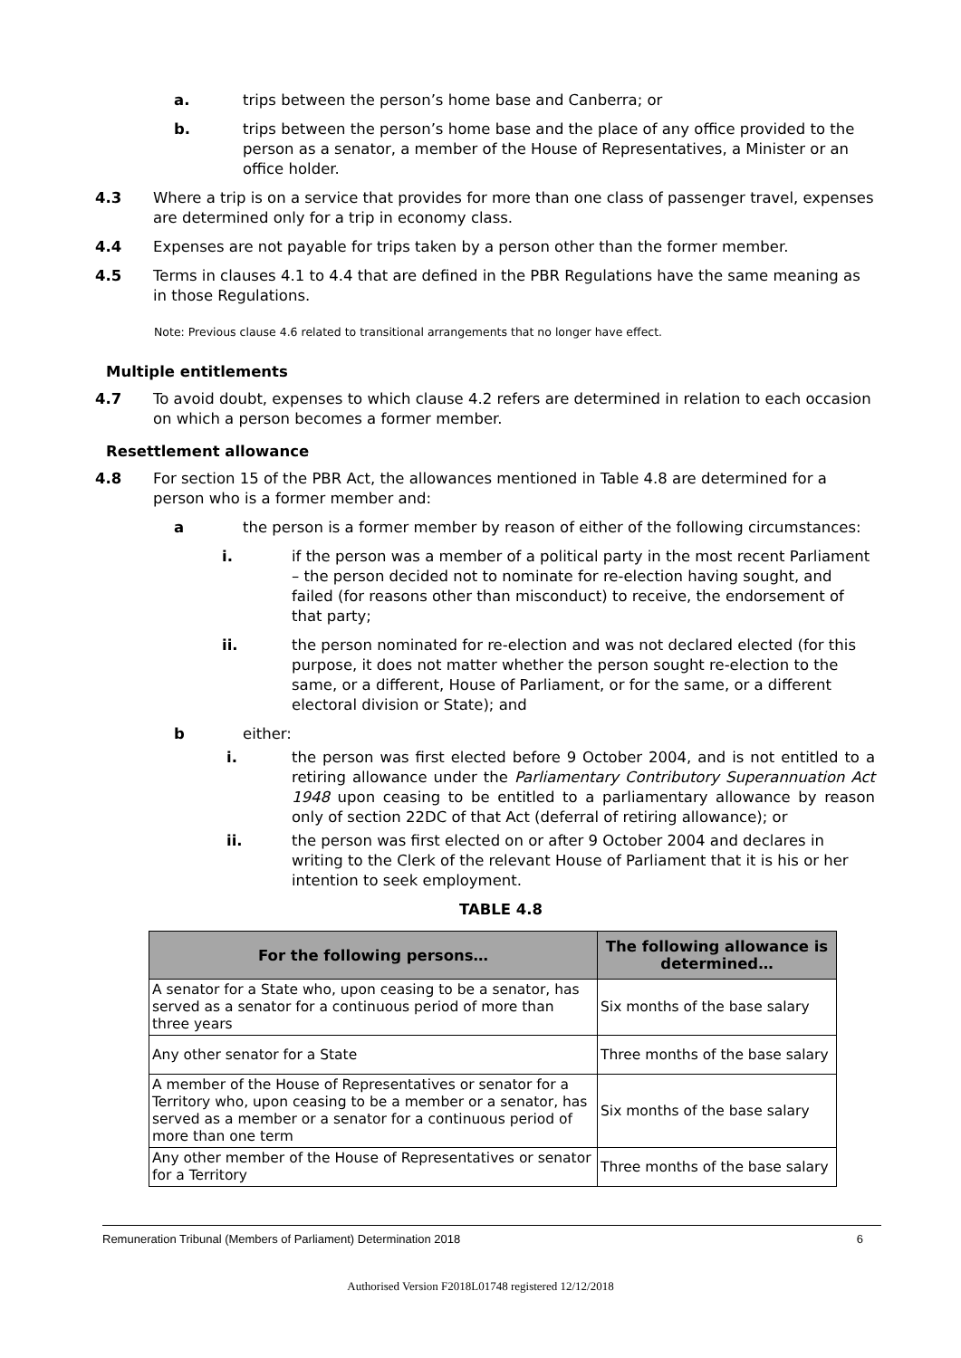a. trips between the person’s home base and Canberra; or
b. trips between the person’s home base and the place of any office provided to the person as a senator, a member of the House of Representatives, a Minister or an office holder.
4.3 Where a trip is on a service that provides for more than one class of passenger travel, expenses are determined only for a trip in economy class.
4.4 Expenses are not payable for trips taken by a person other than the former member.
4.5 Terms in clauses 4.1 to 4.4 that are defined in the PBR Regulations have the same meaning as in those Regulations.
Note: Previous clause 4.6 related to transitional arrangements that no longer have effect.
Multiple entitlements
4.7 To avoid doubt, expenses to which clause 4.2 refers are determined in relation to each occasion on which a person becomes a former member.
Resettlement allowance
4.8 For section 15 of the PBR Act, the allowances mentioned in Table 4.8 are determined for a person who is a former member and:
a the person is a former member by reason of either of the following circumstances:
i. if the person was a member of a political party in the most recent Parliament – the person decided not to nominate for re-election having sought, and failed (for reasons other than misconduct) to receive, the endorsement of that party;
ii. the person nominated for re-election and was not declared elected (for this purpose, it does not matter whether the person sought re-election to the same, or a different, House of Parliament, or for the same, or a different electoral division or State); and
b either:
i. the person was first elected before 9 October 2004, and is not entitled to a retiring allowance under the Parliamentary Contributory Superannuation Act 1948 upon ceasing to be entitled to a parliamentary allowance by reason only of section 22DC of that Act (deferral of retiring allowance); or
ii. the person was first elected on or after 9 October 2004 and declares in writing to the Clerk of the relevant House of Parliament that it is his or her intention to seek employment.
TABLE 4.8
| For the following persons… | The following allowance is determined… |
| --- | --- |
| A senator for a State who, upon ceasing to be a senator, has served as a senator for a continuous period of more than three years | Six months of the base salary |
| Any other senator for a State | Three months of the base salary |
| A member of the House of Representatives or senator for a Territory who, upon ceasing to be a member or a senator, has served as a member or a senator for a continuous period of more than one term | Six months of the base salary |
| Any other member of the House of Representatives or senator for a Territory | Three months of the base salary |
Remuneration Tribunal (Members of Parliament) Determination 2018 6
Authorised Version F2018L01748 registered 12/12/2018